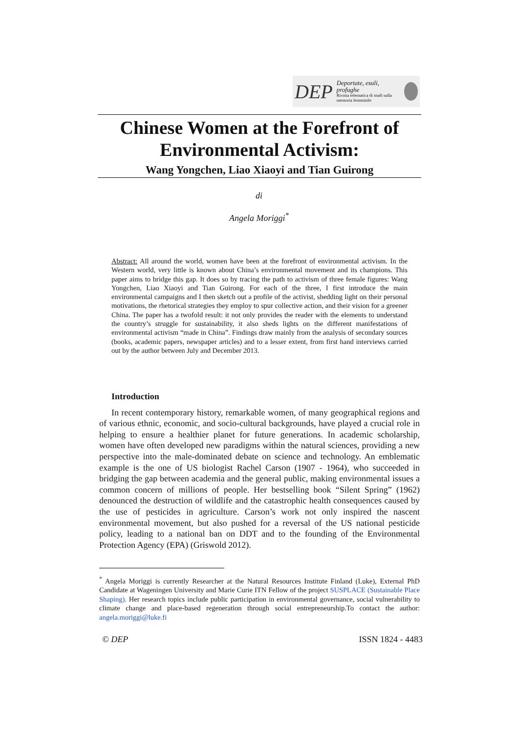DEP Deportate, esuli,
profughe
Rivista telematica di studi sulla memoria femminile
Chinese Women at the Forefront of Environmental Activism:
Wang Yongchen, Liao Xiaoyi and Tian Guirong
di
Angela Moriggi<sup>*</sup>
Abstract: All around the world, women have been at the forefront of environmental activism. In the Western world, very little is known about China’s environmental movement and its champions. This paper aims to bridge this gap. It does so by tracing the path to activism of three female figures: Wang Yongchen, Liao Xiaoyi and Tian Guirong. For each of the three, I first introduce the main environmental campaigns and I then sketch out a profile of the activist, shedding light on their personal motivations, the rhetorical strategies they employ to spur collective action, and their vision for a greener China. The paper has a twofold result: it not only provides the reader with the elements to understand the country’s struggle for sustainability, it also sheds lights on the different manifestations of environmental activism “made in China”. Findings draw mainly from the analysis of secondary sources (books, academic papers, newspaper articles) and to a lesser extent, from first hand interviews carried out by the author between July and December 2013.
Introduction
In recent contemporary history, remarkable women, of many geographical regions and of various ethnic, economic, and socio-cultural backgrounds, have played a crucial role in helping to ensure a healthier planet for future generations. In academic scholarship, women have often developed new paradigms within the natural sciences, providing a new perspective into the male-dominated debate on science and technology. An emblematic example is the one of US biologist Rachel Carson (1907 - 1964), who succeeded in bridging the gap between academia and the general public, making environmental issues a common concern of millions of people. Her bestselling book “Silent Spring” (1962) denounced the destruction of wildlife and the catastrophic health consequences caused by the use of pesticides in agriculture. Carson’s work not only inspired the nascent environmental movement, but also pushed for a reversal of the US national pesticide policy, leading to a national ban on DDT and to the founding of the Environmental Protection Agency (EPA) (Griswold 2012).
<sup>*</sup> Angela Moriggi is currently Researcher at the Natural Resources Institute Finland (Luke), External PhD Candidate at Wageningen University and Marie Curie ITN Fellow of the project SUSPLACE (Sustainable Place Shaping). Her research topics include public participation in environmental governance, social vulnerability to climate change and place-based regeneration through social entrepreneurship.To contact the author: angela.moriggi@luke.fi
© DEP ISSN 1824 - 4483